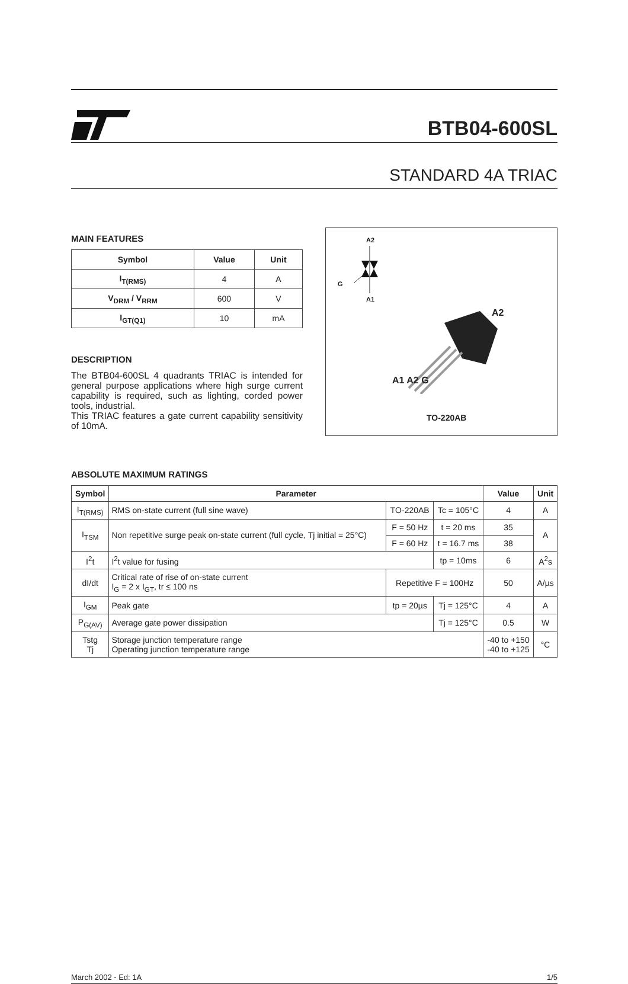BTB04-600SL
STANDARD 4A TRIAC
MAIN FEATURES
| Symbol | Value | Unit |
| --- | --- | --- |
| I<sub>T(RMS)</sub> | 4 | A |
| V<sub>DRM</sub> / V<sub>RRM</sub> | 600 | V |
| I<sub>GT(Q1)</sub> | 10 | mA |
DESCRIPTION
The BTB04-600SL 4 quadrants TRIAC is intended for general purpose applications where high surge current capability is required, such as lighting, corded power tools, industrial.
This TRIAC features a gate current capability sensitivity of 10mA.
A2
G
A1
A2
A1 A2 G
TO-220AB
ABSOLUTE MAXIMUM RATINGS
| Symbol | Parameter | | | Value | Unit |
| --- | --- | --- | --- | --- | --- |
| I<sub>T(RMS)</sub> | RMS on-state current (full sine wave) | TO-220AB | Tc = 105°C | 4 | A |
| I<sub>TSM</sub> | Non repetitive surge peak on-state current (full cycle, Tj initial = 25°C) | F = 50 Hz | t = 20 ms | 35 | A |
| | | F = 60 Hz | t = 16.7 ms | 38 | |
| I<sup>2</sup>t | I<sup>2</sup>t value for fusing | | tp = 10ms | 6 | A<sup>2</sup>s |
| dI/dt | Critical rate of rise of on-state current I<sub>G</sub> = 2 x I<sub>GT</sub>, tr ≤ 100 ns | Repetitive F = 100Hz | | 50 | A/µs |
| I<sub>GM</sub> | Peak gate | tp = 20µs | Tj = 125°C | 4 | A |
| P<sub>G(AV)</sub> | Average gate power dissipation | | Tj = 125°C | 0.5 | W |
| Tstg Tj | Storage junction temperature range Operating junction temperature range | | | -40 to +150 -40 to +125 | °C |
March 2002 - Ed: 1A 1/5